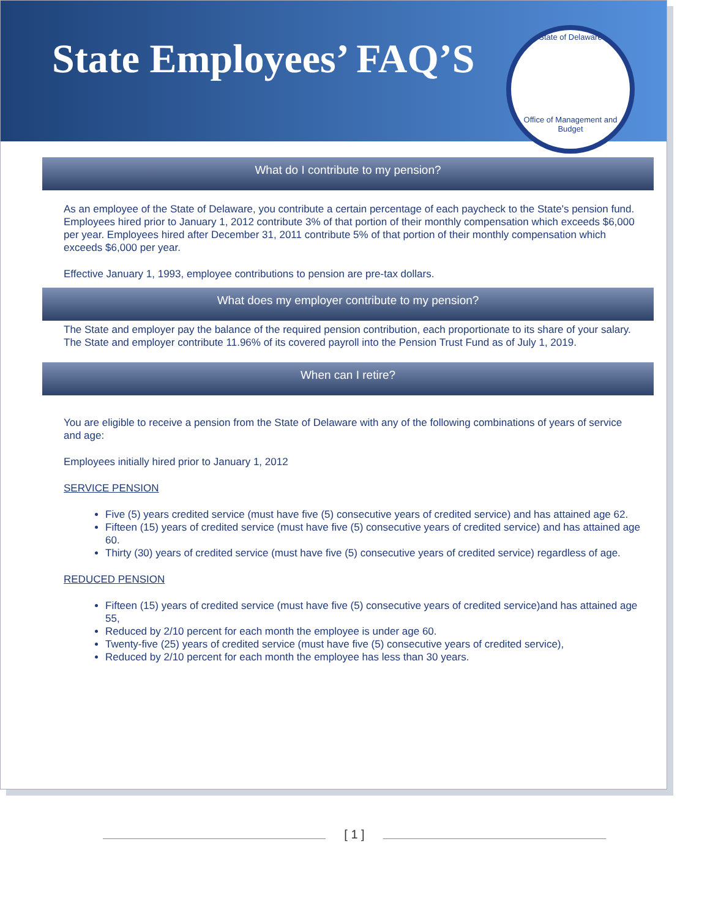State Employees’ FAQ’S
State of Delaware
Office of Management and Budget
What do I contribute to my pension?
As an employee of the State of Delaware, you contribute a certain percentage of each paycheck to the State's pension fund. Employees hired prior to January 1, 2012 contribute 3% of that portion of their monthly compensation which exceeds $6,000 per year. Employees hired after December 31, 2011 contribute 5% of that portion of their monthly compensation which exceeds $6,000 per year.
Effective January 1, 1993, employee contributions to pension are pre-tax dollars.
What does my employer contribute to my pension?
The State and employer pay the balance of the required pension contribution, each proportionate to its share of your salary. The State and employer contribute 11.96% of its covered payroll into the Pension Trust Fund as of July 1, 2019.
When can I retire?
You are eligible to receive a pension from the State of Delaware with any of the following combinations of years of service and age:
Employees initially hired prior to January 1, 2012
SERVICE PENSION
Five (5) years credited service (must have five (5) consecutive years of credited service) and has attained age 62.
Fifteen (15) years of credited service (must have five (5) consecutive years of credited service) and has attained age 60.
Thirty (30) years of credited service (must have five (5) consecutive years of credited service) regardless of age.
REDUCED PENSION
Fifteen (15) years of credited service (must have five (5) consecutive years of credited service)and has attained age 55,
Reduced by 2/10 percent for each month the employee is under age 60.
Twenty-five (25) years of credited service (must have five (5) consecutive years of credited service),
Reduced by 2/10 percent for each month the employee has less than 30 years.
[ 1 ]